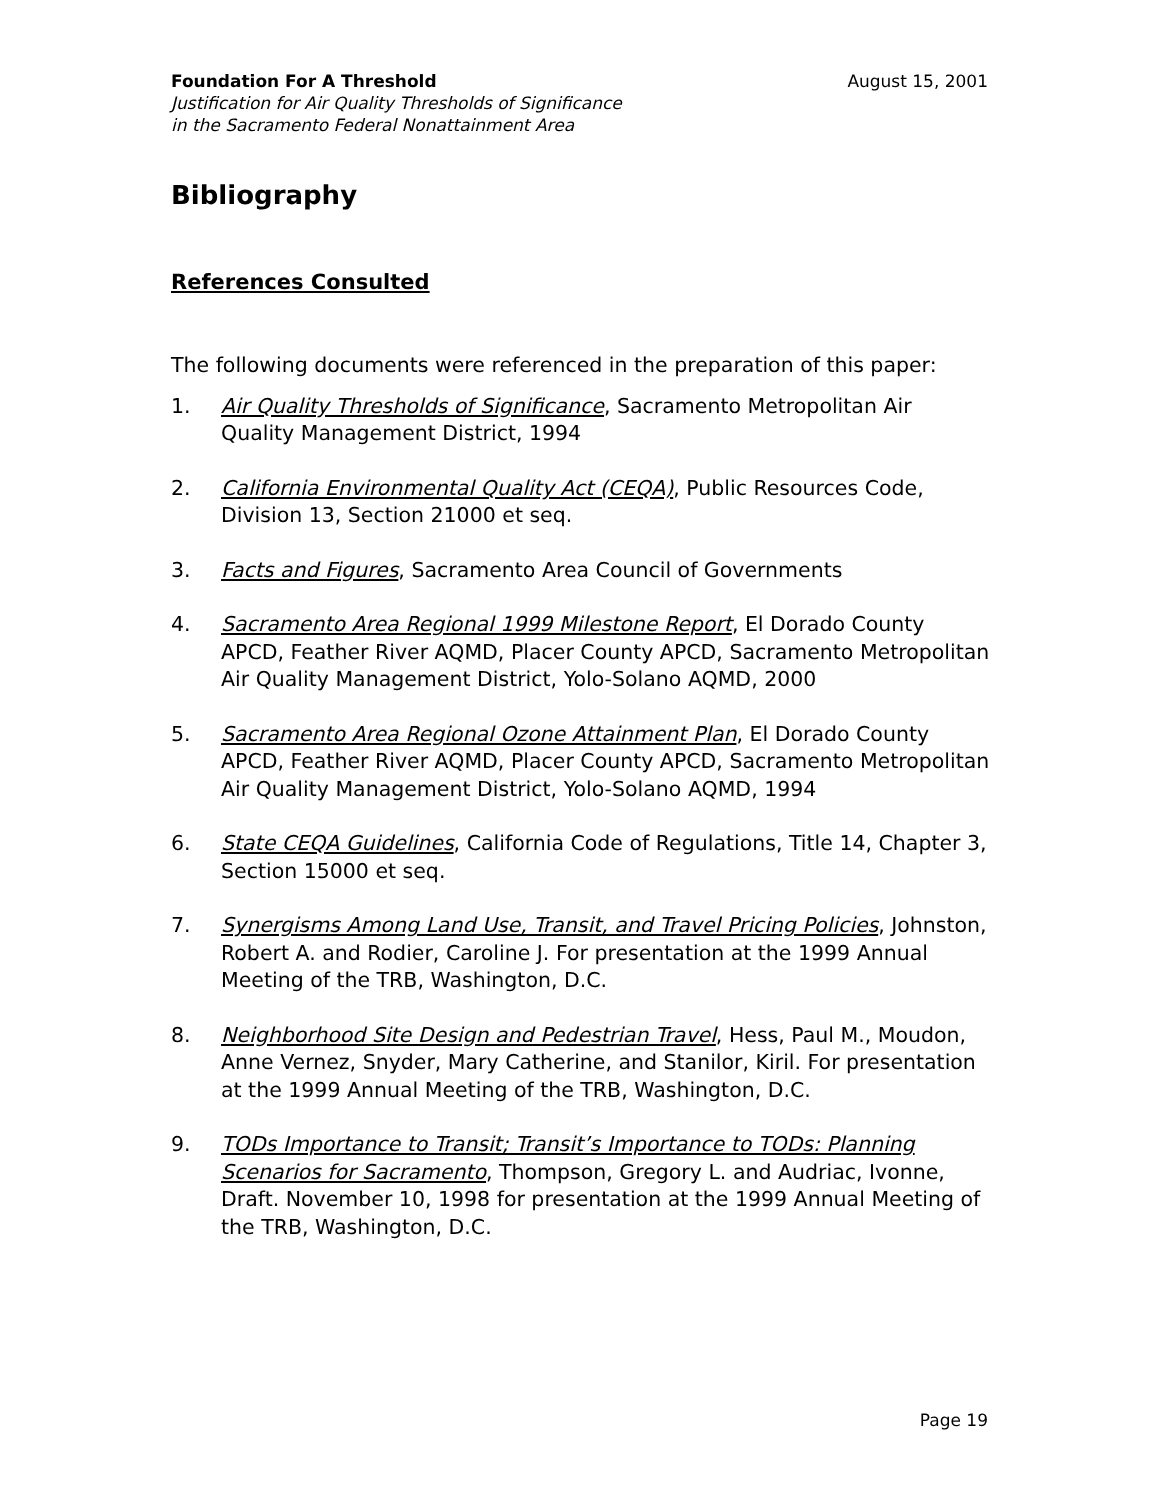Foundation For A Threshold August 15, 2001
Justification for Air Quality Thresholds of Significance
in the Sacramento Federal Nonattainment Area
Bibliography
References Consulted
The following documents were referenced in the preparation of this paper:
1. Air Quality Thresholds of Significance, Sacramento Metropolitan Air Quality Management District, 1994
2. California Environmental Quality Act (CEQA), Public Resources Code, Division 13, Section 21000 et seq.
3. Facts and Figures, Sacramento Area Council of Governments
4. Sacramento Area Regional 1999 Milestone Report, El Dorado County APCD, Feather River AQMD, Placer County APCD, Sacramento Metropolitan Air Quality Management District, Yolo-Solano AQMD, 2000
5. Sacramento Area Regional Ozone Attainment Plan, El Dorado County APCD, Feather River AQMD, Placer County APCD, Sacramento Metropolitan Air Quality Management District, Yolo-Solano AQMD, 1994
6. State CEQA Guidelines, California Code of Regulations, Title 14, Chapter 3, Section 15000 et seq.
7. Synergisms Among Land Use, Transit, and Travel Pricing Policies, Johnston, Robert A. and Rodier, Caroline J. For presentation at the 1999 Annual Meeting of the TRB, Washington, D.C.
8. Neighborhood Site Design and Pedestrian Travel, Hess, Paul M., Moudon, Anne Vernez, Snyder, Mary Catherine, and Stanilor, Kiril. For presentation at the 1999 Annual Meeting of the TRB, Washington, D.C.
9. TODs Importance to Transit; Transit’s Importance to TODs: Planning Scenarios for Sacramento, Thompson, Gregory L. and Audriac, Ivonne, Draft. November 10, 1998 for presentation at the 1999 Annual Meeting of the TRB, Washington, D.C.
Page 19